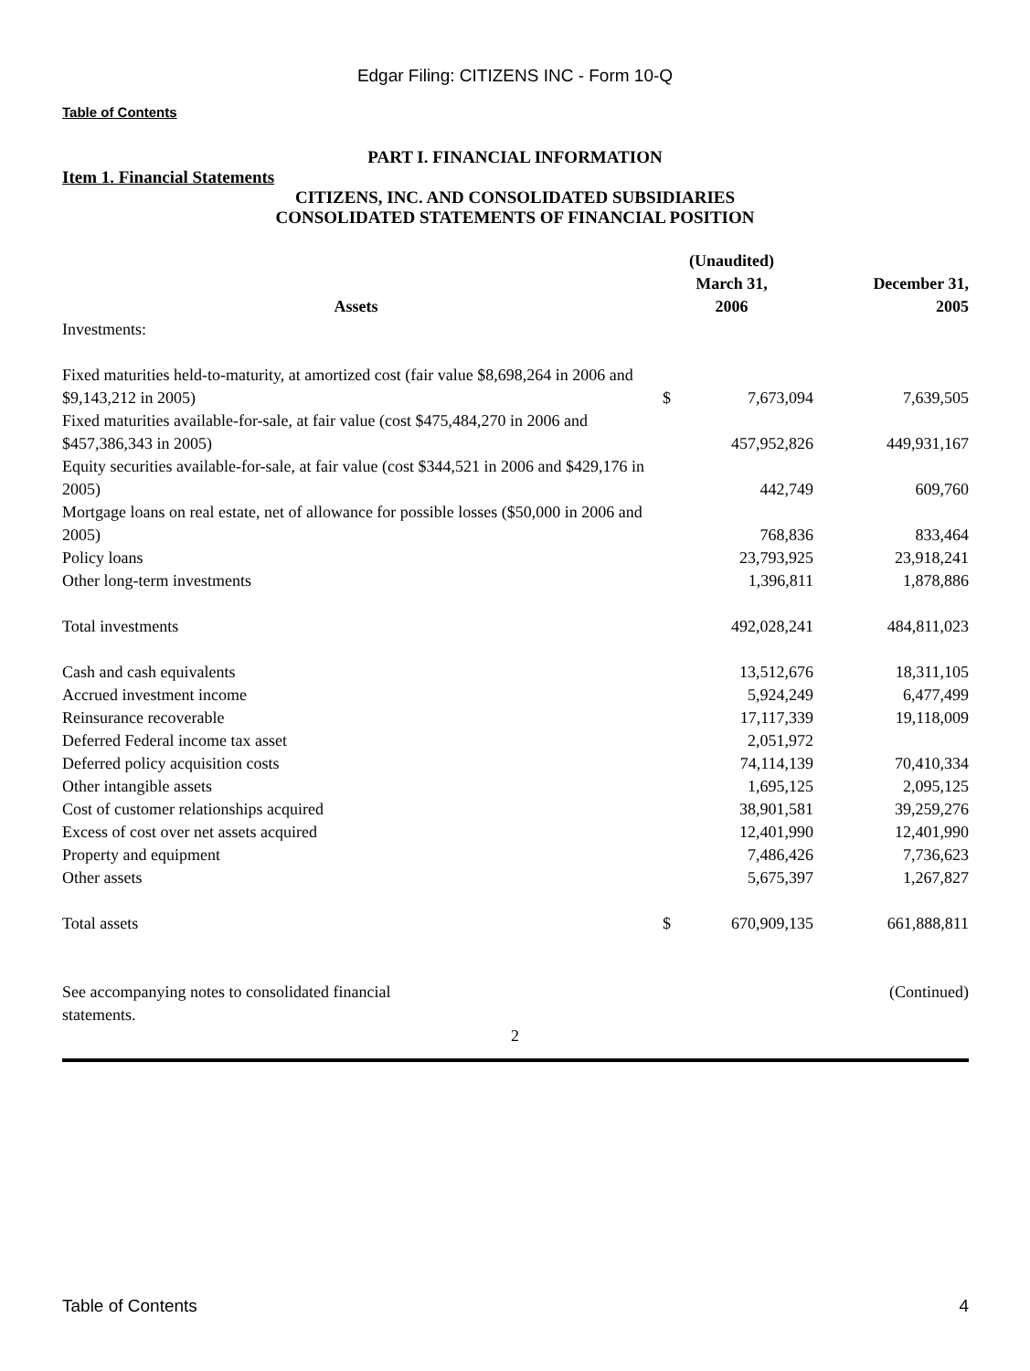Edgar Filing: CITIZENS INC - Form 10-Q
Table of Contents
PART I. FINANCIAL INFORMATION
Item 1. Financial Statements
CITIZENS, INC. AND CONSOLIDATED SUBSIDIARIES
CONSOLIDATED STATEMENTS OF FINANCIAL POSITION
| Assets | (Unaudited) March 31, 2006 | | December 31, 2005 |
| --- | --- | --- | --- |
| Investments: | | | |
| Fixed maturities held-to-maturity, at amortized cost (fair value $8,698,264 in 2006 and $9,143,212 in 2005) | $ | 7,673,094 | 7,639,505 |
| Fixed maturities available-for-sale, at fair value (cost $475,484,270 in 2006 and $457,386,343 in 2005) | | 457,952,826 | 449,931,167 |
| Equity securities available-for-sale, at fair value (cost $344,521 in 2006 and $429,176 in 2005) | | 442,749 | 609,760 |
| Mortgage loans on real estate, net of allowance for possible losses ($50,000 in 2006 and 2005) | | 768,836 | 833,464 |
| Policy loans | | 23,793,925 | 23,918,241 |
| Other long-term investments | | 1,396,811 | 1,878,886 |
| Total investments | | 492,028,241 | 484,811,023 |
| Cash and cash equivalents | | 13,512,676 | 18,311,105 |
| Accrued investment income | | 5,924,249 | 6,477,499 |
| Reinsurance recoverable | | 17,117,339 | 19,118,009 |
| Deferred Federal income tax asset | | 2,051,972 | |
| Deferred policy acquisition costs | | 74,114,139 | 70,410,334 |
| Other intangible assets | | 1,695,125 | 2,095,125 |
| Cost of customer relationships acquired | | 38,901,581 | 39,259,276 |
| Excess of cost over net assets acquired | | 12,401,990 | 12,401,990 |
| Property and equipment | | 7,486,426 | 7,736,623 |
| Other assets | | 5,675,397 | 1,267,827 |
| Total assets | $ | 670,909,135 | 661,888,811 |
| See accompanying notes to consolidated financial statements. | (Continued) |
2
Table of Contents 4